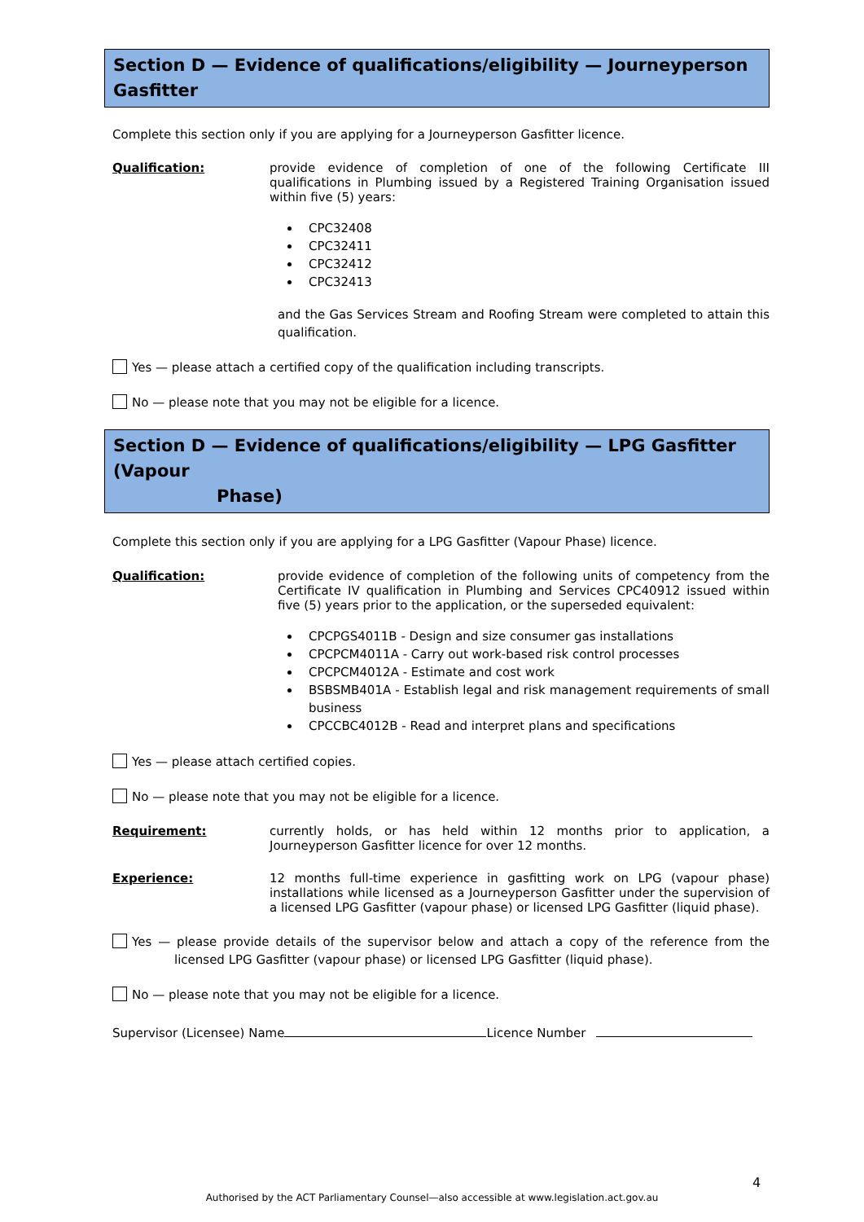Section D — Evidence of qualifications/eligibility — Journeyperson Gasfitter
Complete this section only if you are applying for a Journeyperson Gasfitter licence.
Qualification: provide evidence of completion of one of the following Certificate III qualifications in Plumbing issued by a Registered Training Organisation issued within five (5) years:
CPC32408
CPC32411
CPC32412
CPC32413
and the Gas Services Stream and Roofing Stream were completed to attain this qualification.
Yes — please attach a certified copy of the qualification including transcripts.
No — please note that you may not be eligible for a licence.
Section D — Evidence of qualifications/eligibility — LPG Gasfitter (Vapour
Phase)
Complete this section only if you are applying for a LPG Gasfitter (Vapour Phase) licence.
Qualification: provide evidence of completion of the following units of competency from the Certificate IV qualification in Plumbing and Services CPC40912 issued within five (5) years prior to the application, or the superseded equivalent:
CPCPGS4011B - Design and size consumer gas installations
CPCPCM4011A - Carry out work-based risk control processes
CPCPCM4012A - Estimate and cost work
BSBSMB401A - Establish legal and risk management requirements of small business
CPCCBC4012B - Read and interpret plans and specifications
Yes — please attach certified copies.
No — please note that you may not be eligible for a licence.
Requirement: currently holds, or has held within 12 months prior to application, a Journeyperson Gasfitter licence for over 12 months.
Experience: 12 months full-time experience in gasfitting work on LPG (vapour phase) installations while licensed as a Journeyperson Gasfitter under the supervision of a licensed LPG Gasfitter (vapour phase) or licensed LPG Gasfitter (liquid phase).
Yes — please provide details of the supervisor below and attach a copy of the reference from the licensed LPG Gasfitter (vapour phase) or licensed LPG Gasfitter (liquid phase).
No — please note that you may not be eligible for a licence.
Supervisor (Licensee) Name Licence Number
4
Authorised by the ACT Parliamentary Counsel—also accessible at www.legislation.act.gov.au